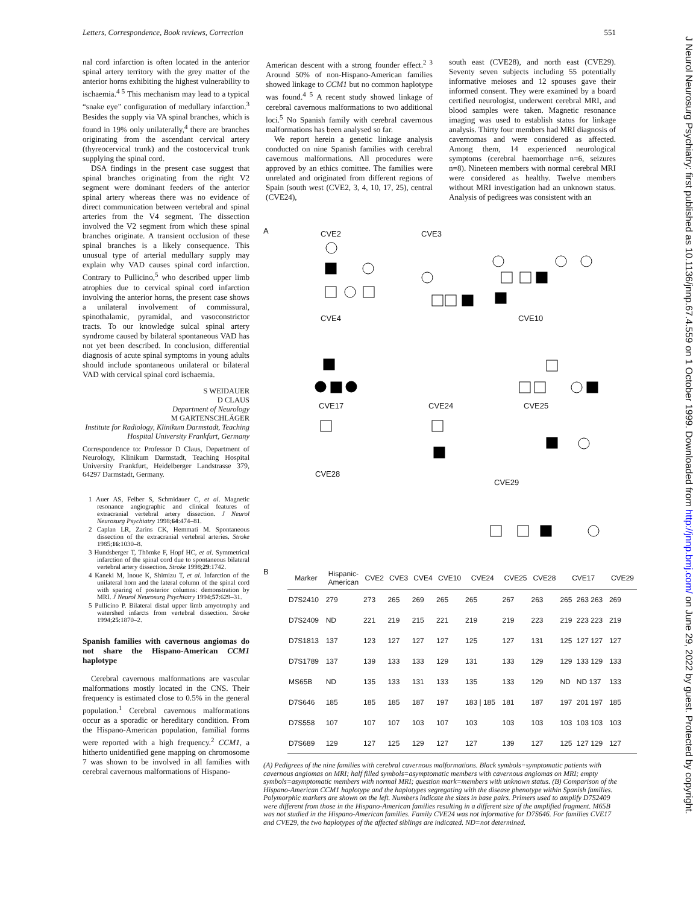Letters, Correspondence, Book reviews, Correction 551
J Neurol Neurosurg Psychiatry: first published as 10.1136/jnnp.67.4.559 on 1 October 1999. Downloaded from http://jnnp.bmj.com/ on June 29, 2022 by guest. Protected by copyright.
nal cord infarction is often located in the anterior spinal artery territory with the grey matter of the anterior horns exhibiting the highest vulnerability to ischaemia.<sup>4 5</sup> This mechanism may lead to a typical “snake eye” configuration of medullary infarction.<sup>3</sup> Besides the supply via VA spinal branches, which is found in 19% only unilaterally,<sup>4</sup> there are branches originating from the ascendant cervical artery (thyreocervical trunk) and the costocervical trunk supplying the spinal cord.
DSA findings in the present case suggest that spinal branches originating from the right V2 segment were dominant feeders of the anterior spinal artery whereas there was no evidence of direct communication between vertebral and spinal arteries from the V4 segment. The dissection involved the V2 segment from which these spinal branches originate. A transient occlusion of these spinal branches is a likely consequence. This unusual type of arterial medullary supply may explain why VAD causes spinal cord infarction. Contrary to Pullicino,<sup>5</sup> who described upper limb atrophies due to cervical spinal cord infarction involving the anterior horns, the present case shows a unilateral involvement of commissural, spinothalamic, pyramidal, and vasoconstrictor tracts. To our knowledge sulcal spinal artery syndrome caused by bilateral spontaneous VAD has not yet been described. In conclusion, differential diagnosis of acute spinal symptoms in young adults should include spontaneous unilateral or bilateral VAD with cervical spinal cord ischaemia.
S WEIDAUER
D CLAUS
Department of Neurology
M GARTENSCHLÄGER
Institute for Radiology, Klinikum Darmstadt, Teaching Hospital University Frankfurt, Germany
Correspondence to: Professor D Claus, Department of Neurology, Klinikum Darmstadt, Teaching Hospital University Frankfurt, Heidelberger Landstrasse 379, 64297 Darmstadt, Germany.
1 Auer AS, Felber S, Schmidauer C, et al. Magnetic resonance angiographic and clinical features of extracranial vertebral artery dissection. J Neurol Neurosurg Psychiatry 1998;64:474–81.
2 Caplan LR, Zarins CK, Hemmati M. Spontaneous dissection of the extracranial vertebral arteries. Stroke 1985;16:1030–8.
3 Hundsberger T, Thömke F, Hopf HC, et al. Symmetrical infarction of the spinal cord due to spontaneous bilateral vertebral artery dissection. Stroke 1998;29:1742.
4 Kaneki M, Inoue K, Shimizu T, et al. Infarction of the unilateral horn and the lateral column of the spinal cord with sparing of posterior columns: demonstration by MRI. J Neurol Neurosurg Psychiatry 1994;57:629–31.
5 Pullicino P. Bilateral distal upper limb amyotrophy and watershed infarcts from vertebral dissection. Stroke 1994;25:1870–2.
Spanish families with cavernous angiomas do not share the Hispano-American CCM1 haplotype
Cerebral cavernous malformations are vascular malformations mostly located in the CNS. Their frequency is estimated close to 0.5% in the general population.<sup>1</sup> Cerebral cavernous malformations occur as a sporadic or hereditary condition. From the Hispano-American population, familial forms were reported with a high frequency.<sup>2</sup> CCM1, a hitherto unidentified gene mapping on chromosome 7 was shown to be involved in all families with cerebral cavernous malformations of Hispano-
American descent with a strong founder effect.<sup>2 3</sup> Around 50% of non-Hispano-American families showed linkage to CCM1 but no common haplotype was found.<sup>4 5</sup> A recent study showed linkage of cerebral cavernous malformations to two additional loci.<sup>5</sup> No Spanish family with cerebral cavernous malformations has been analysed so far.
We report herein a genetic linkage analysis conducted on nine Spanish families with cerebral cavernous malformations. All procedures were approved by an ethics comittee. The families were unrelated and originated from different regions of Spain (south west (CVE2, 3, 4, 10, 17, 25), central (CVE24),
south east (CVE28), and north east (CVE29). Seventy seven subjects including 55 potentially informative meioses and 12 spouses gave their informed consent. They were examined by a board certified neurologist, underwent cerebral MRI, and blood samples were taken. Magnetic resonance imaging was used to establish status for linkage analysis. Thirty four members had MRI diagnosis of cavernomas and were considered as affected. Among them, 14 experienced neurological symptoms (cerebral haemorrhage n=6, seizures n=8). Nineteen members with normal cerebral MRI were considered as healthy. Twelve members without MRI investigation had an unknown status. Analysis of pedigrees was consistent with an
A CVE2 CVE3
CVE4 CVE10
CVE17 CVE24 CVE25
CVE28
CVE29
B
| Marker | Hispanic- American | CVE2 | CVE3 | CVE4 | CVE10 | CVE24 | CVE25 | CVE28 | CVE17 | | CVE29 |
| --- | --- | --- | --- | --- | --- | --- | --- | --- | --- | --- | --- |
| D7S2410 | 279 | 273 | 265 | 269 | 265 | 265 | 267 | 263 | 265 | 263 263 | 269 |
| D7S2409 | ND | 221 | 219 | 215 | 221 | 219 | 219 | 223 | 219 | 223 223 | 219 |
| D7S1813 | 137 | 123 | 127 | 127 | 127 | 125 | 127 | 131 | 125 | 127 127 | 127 |
| D7S1789 | 137 | 139 | 133 | 133 | 129 | 131 | 133 | 129 | 129 | 133 129 | 133 |
| MS65B | ND | 135 | 133 | 131 | 133 | 135 | 133 | 129 | ND | ND 137 | 133 |
| D7S646 | 185 | 185 | 185 | 187 | 197 | 183 / 185 | 181 | 187 | 197 | 201 197 | 185 |
| D7S558 | 107 | 107 | 107 | 103 | 107 | 103 | 103 | 103 | 103 | 103 103 | 103 |
| D7S689 | 129 | 127 | 125 | 129 | 127 | 127 | 139 | 127 | 125 | 127 129 | 127 |
(A) Pedigrees of the nine families with cerebral cavernous malformations. Black symbols=symptomatic patients with cavernous angiomas on MRI; half filled symbols=asymptomatic members with cavernous angiomas on MRI; empty symbols=asymptomatic members with normal MRI; question mark=members with unknown status. (B) Comparison of the Hispano-American CCM1 haplotype and the haplotypes segregating with the disease phenotype within Spanish families. Polymorphic markers are shown on the left. Numbers indicate the sizes in base pairs. Primers used to amplify D7S2409 were different from those in the Hispano-American families resulting in a different size of the amplified fragment. M65B was not studied in the Hispano-American families. Family CVE24 was not informative for D7S646. For families CVE17 and CVE29, the two haplotypes of the affected siblings are indicated. ND=not determined.